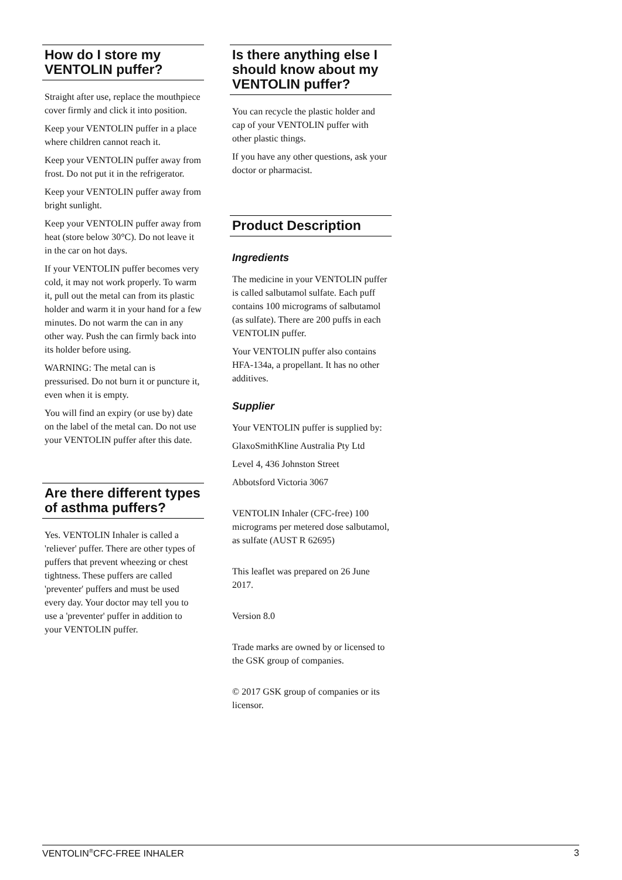How do I store my VENTOLIN puffer?
Straight after use, replace the mouthpiece cover firmly and click it into position.
Keep your VENTOLIN puffer in a place where children cannot reach it.
Keep your VENTOLIN puffer away from frost. Do not put it in the refrigerator.
Keep your VENTOLIN puffer away from bright sunlight.
Keep your VENTOLIN puffer away from heat (store below 30°C). Do not leave it in the car on hot days.
If your VENTOLIN puffer becomes very cold, it may not work properly. To warm it, pull out the metal can from its plastic holder and warm it in your hand for a few minutes. Do not warm the can in any other way. Push the can firmly back into its holder before using.
WARNING: The metal can is pressurised. Do not burn it or puncture it, even when it is empty.
You will find an expiry (or use by) date on the label of the metal can. Do not use your VENTOLIN puffer after this date.
Are there different types of asthma puffers?
Yes. VENTOLIN Inhaler is called a 'reliever' puffer. There are other types of puffers that prevent wheezing or chest tightness. These puffers are called 'preventer' puffers and must be used every day. Your doctor may tell you to use a 'preventer' puffer in addition to your VENTOLIN puffer.
Is there anything else I should know about my VENTOLIN puffer?
You can recycle the plastic holder and cap of your VENTOLIN puffer with other plastic things.
If you have any other questions, ask your doctor or pharmacist.
Product Description
Ingredients
The medicine in your VENTOLIN puffer is called salbutamol sulfate. Each puff contains 100 micrograms of salbutamol (as sulfate). There are 200 puffs in each VENTOLIN puffer.
Your VENTOLIN puffer also contains HFA-134a, a propellant. It has no other additives.
Supplier
Your VENTOLIN puffer is supplied by:
GlaxoSmithKline Australia Pty Ltd
Level 4, 436 Johnston Street
Abbotsford Victoria 3067
VENTOLIN Inhaler (CFC-free) 100 micrograms per metered dose salbutamol, as sulfate (AUST R 62695)
This leaflet was prepared on 26 June 2017.
Version 8.0
Trade marks are owned by or licensed to the GSK group of companies.
© 2017 GSK group of companies or its licensor.
VENTOLIN<sup>®</sup>CFC-FREE INHALER 3